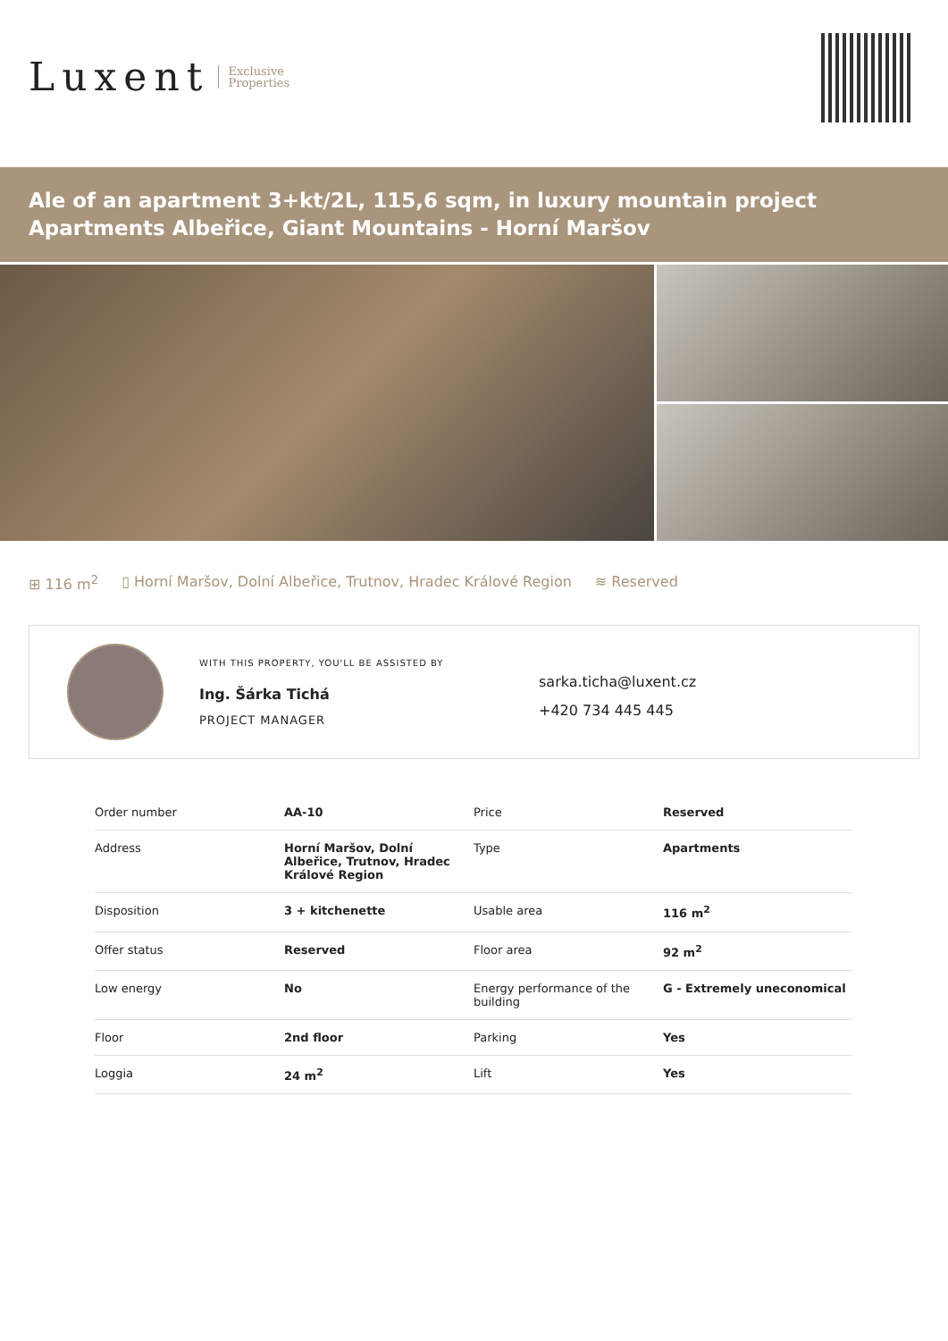Luxent Exclusive
Properties
Ale of an apartment 3+kt/2L, 115,6 sqm, in luxury mountain project Apartments Albeřice, Giant Mountains - Horní Maršov
⊞ 116 m<sup>2</sup> ▯ Horní Maršov, Dolní Albeřice, Trutnov, Hradec Králové Region ≋ Reserved
WITH THIS PROPERTY, YOU'LL BE ASSISTED BY
Ing. Šárka Tichá
PROJECT MANAGER
sarka.ticha@luxent.cz
+420 734 445 445
| Order number | AA-10 | Price | Reserved |
| Address | Horní Maršov, Dolní Albeřice, Trutnov, Hradec Králové Region | Type | Apartments |
| Disposition | 3 + kitchenette | Usable area | 116 m<sup>2</sup> |
| Offer status | Reserved | Floor area | 92 m<sup>2</sup> |
| Low energy | No | Energy performance of the building | G - Extremely uneconomical |
| Floor | 2nd floor | Parking | Yes |
| Loggia | 24 m<sup>2</sup> | Lift | Yes |